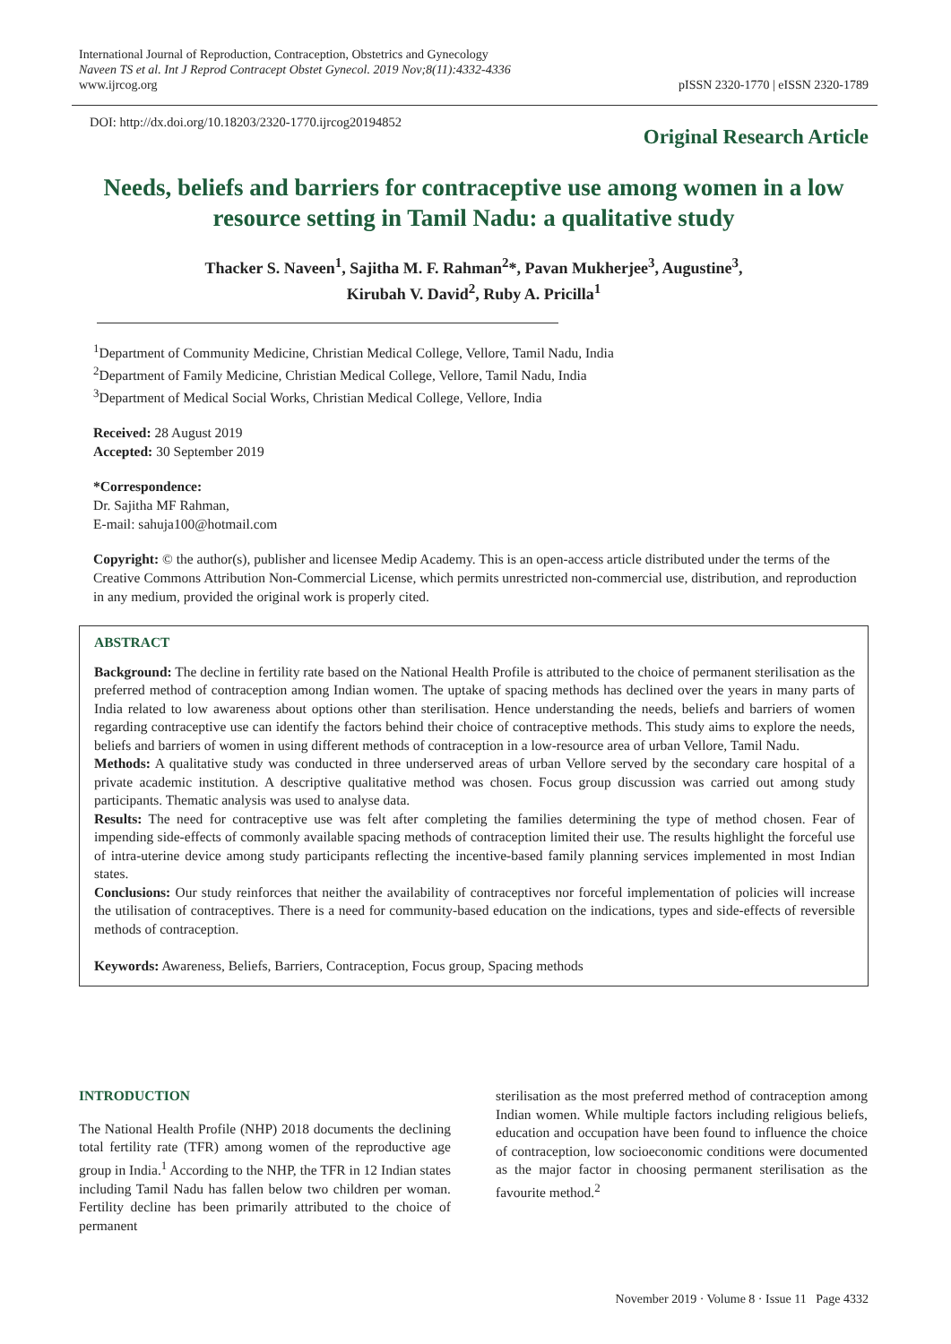International Journal of Reproduction, Contraception, Obstetrics and Gynecology
Naveen TS et al. Int J Reprod Contracept Obstet Gynecol. 2019 Nov;8(11):4332-4336
www.ijrcog.org
pISSN 2320-1770 | eISSN 2320-1789
DOI: http://dx.doi.org/10.18203/2320-1770.ijrcog20194852 Original Research Article
Needs, beliefs and barriers for contraceptive use among women in a low resource setting in Tamil Nadu: a qualitative study
Thacker S. Naveen<sup>1</sup>, Sajitha M. F. Rahman<sup>2</sup>*, Pavan Mukherjee<sup>3</sup>, Augustine<sup>3</sup>,
Kirubah V. David<sup>2</sup>, Ruby A. Pricilla<sup>1</sup>
<sup>1</sup> Department of Community Medicine, Christian Medical College, Vellore, Tamil Nadu, India
<sup>2</sup> Department of Family Medicine, Christian Medical College, Vellore, Tamil Nadu, India
<sup>3</sup> Department of Medical Social Works, Christian Medical College, Vellore, India
Received: 28 August 2019
Accepted: 30 September 2019
*Correspondence:
Dr. Sajitha MF Rahman,
E-mail: sahuja100@hotmail.com
Copyright: © the author(s), publisher and licensee Medip Academy. This is an open-access article distributed under the terms of the Creative Commons Attribution Non-Commercial License, which permits unrestricted non-commercial use, distribution, and reproduction in any medium, provided the original work is properly cited.
ABSTRACT
Background: The decline in fertility rate based on the National Health Profile is attributed to the choice of permanent sterilisation as the preferred method of contraception among Indian women. The uptake of spacing methods has declined over the years in many parts of India related to low awareness about options other than sterilisation. Hence understanding the needs, beliefs and barriers of women regarding contraceptive use can identify the factors behind their choice of contraceptive methods. This study aims to explore the needs, beliefs and barriers of women in using different methods of contraception in a low-resource area of urban Vellore, Tamil Nadu.
Methods: A qualitative study was conducted in three underserved areas of urban Vellore served by the secondary care hospital of a private academic institution. A descriptive qualitative method was chosen. Focus group discussion was carried out among study participants. Thematic analysis was used to analyse data.
Results: The need for contraceptive use was felt after completing the families determining the type of method chosen. Fear of impending side-effects of commonly available spacing methods of contraception limited their use. The results highlight the forceful use of intra-uterine device among study participants reflecting the incentive-based family planning services implemented in most Indian states.
Conclusions: Our study reinforces that neither the availability of contraceptives nor forceful implementation of policies will increase the utilisation of contraceptives. There is a need for community-based education on the indications, types and side-effects of reversible methods of contraception.
Keywords: Awareness, Beliefs, Barriers, Contraception, Focus group, Spacing methods
INTRODUCTION
The National Health Profile (NHP) 2018 documents the declining total fertility rate (TFR) among women of the reproductive age group in India.<sup>1</sup> According to the NHP, the TFR in 12 Indian states including Tamil Nadu has fallen below two children per woman. Fertility decline has been primarily attributed to the choice of permanent
sterilisation as the most preferred method of contraception among Indian women. While multiple factors including religious beliefs, education and occupation have been found to influence the choice of contraception, low socioeconomic conditions were documented as the major factor in choosing permanent sterilisation as the favourite method.<sup>2</sup>
November 2019 · Volume 8 · Issue 11 Page 4332